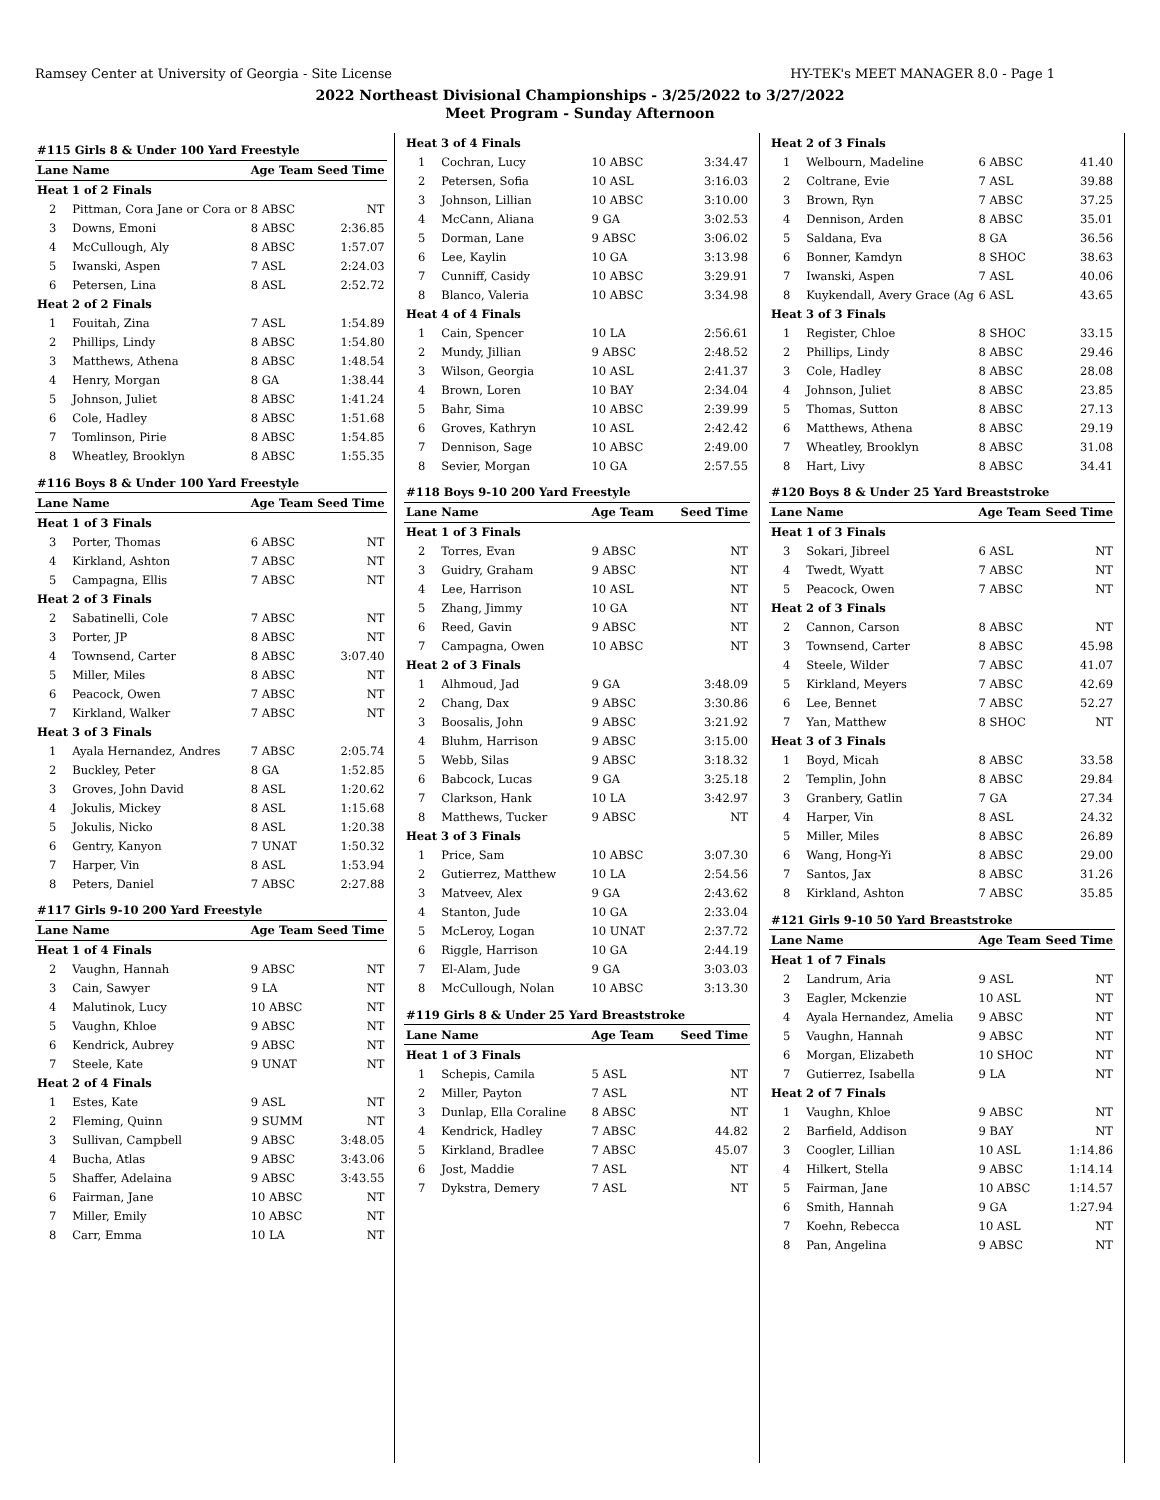Ramsey Center at University of Georgia - Site License HY-TEK's MEET MANAGER 8.0 - Page 1
2022 Northeast Divisional Championships - 3/25/2022 to 3/27/2022
Meet Program - Sunday Afternoon
| #115 Girls 8 & Under 100 Yard Freestyle | | | |
| Lane | Name | Age Team | Seed Time |
| Heat 1 of 2 Finals | | | |
| 2 | Pittman, Cora Jane or Cora or | 8 ABSC | NT |
| 3 | Downs, Emoni | 8 ABSC | 2:36.85 |
| 4 | McCullough, Aly | 8 ABSC | 1:57.07 |
| 5 | Iwanski, Aspen | 7 ASL | 2:24.03 |
| 6 | Petersen, Lina | 8 ASL | 2:52.72 |
| Heat 2 of 2 Finals | | | |
| 1 | Fouitah, Zina | 7 ASL | 1:54.89 |
| 2 | Phillips, Lindy | 8 ABSC | 1:54.80 |
| 3 | Matthews, Athena | 8 ABSC | 1:48.54 |
| 4 | Henry, Morgan | 8 GA | 1:38.44 |
| 5 | Johnson, Juliet | 8 ABSC | 1:41.24 |
| 6 | Cole, Hadley | 8 ABSC | 1:51.68 |
| 7 | Tomlinson, Pirie | 8 ABSC | 1:54.85 |
| 8 | Wheatley, Brooklyn | 8 ABSC | 1:55.35 |
| #116 Boys 8 & Under 100 Yard Freestyle | | | |
| Lane | Name | Age Team | Seed Time |
| Heat 1 of 3 Finals | | | |
| 3 | Porter, Thomas | 6 ABSC | NT |
| 4 | Kirkland, Ashton | 7 ABSC | NT |
| 5 | Campagna, Ellis | 7 ABSC | NT |
| Heat 2 of 3 Finals | | | |
| 2 | Sabatinelli, Cole | 7 ABSC | NT |
| 3 | Porter, JP | 8 ABSC | NT |
| 4 | Townsend, Carter | 8 ABSC | 3:07.40 |
| 5 | Miller, Miles | 8 ABSC | NT |
| 6 | Peacock, Owen | 7 ABSC | NT |
| 7 | Kirkland, Walker | 7 ABSC | NT |
| Heat 3 of 3 Finals | | | |
| 1 | Ayala Hernandez, Andres | 7 ABSC | 2:05.74 |
| 2 | Buckley, Peter | 8 GA | 1:52.85 |
| 3 | Groves, John David | 8 ASL | 1:20.62 |
| 4 | Jokulis, Mickey | 8 ASL | 1:15.68 |
| 5 | Jokulis, Nicko | 8 ASL | 1:20.38 |
| 6 | Gentry, Kanyon | 7 UNAT | 1:50.32 |
| 7 | Harper, Vin | 8 ASL | 1:53.94 |
| 8 | Peters, Daniel | 7 ABSC | 2:27.88 |
| #117 Girls 9-10 200 Yard Freestyle | | | |
| Lane | Name | Age Team | Seed Time |
| Heat 1 of 4 Finals | | | |
| 2 | Vaughn, Hannah | 9 ABSC | NT |
| 3 | Cain, Sawyer | 9 LA | NT |
| 4 | Malutinok, Lucy | 10 ABSC | NT |
| 5 | Vaughn, Khloe | 9 ABSC | NT |
| 6 | Kendrick, Aubrey | 9 ABSC | NT |
| 7 | Steele, Kate | 9 UNAT | NT |
| Heat 2 of 4 Finals | | | |
| 1 | Estes, Kate | 9 ASL | NT |
| 2 | Fleming, Quinn | 9 SUMM | NT |
| 3 | Sullivan, Campbell | 9 ABSC | 3:48.05 |
| 4 | Bucha, Atlas | 9 ABSC | 3:43.06 |
| 5 | Shaffer, Adelaina | 9 ABSC | 3:43.55 |
| 6 | Fairman, Jane | 10 ABSC | NT |
| 7 | Miller, Emily | 10 ABSC | NT |
| 8 | Carr, Emma | 10 LA | NT |
| Heat 3 of 4 Finals | | | |
| 1 | Cochran, Lucy | 10 ABSC | 3:34.47 |
| 2 | Petersen, Sofia | 10 ASL | 3:16.03 |
| 3 | Johnson, Lillian | 10 ABSC | 3:10.00 |
| 4 | McCann, Aliana | 9 GA | 3:02.53 |
| 5 | Dorman, Lane | 9 ABSC | 3:06.02 |
| 6 | Lee, Kaylin | 10 GA | 3:13.98 |
| 7 | Cunniff, Casidy | 10 ABSC | 3:29.91 |
| 8 | Blanco, Valeria | 10 ABSC | 3:34.98 |
| Heat 4 of 4 Finals | | | |
| 1 | Cain, Spencer | 10 LA | 2:56.61 |
| 2 | Mundy, Jillian | 9 ABSC | 2:48.52 |
| 3 | Wilson, Georgia | 10 ASL | 2:41.37 |
| 4 | Brown, Loren | 10 BAY | 2:34.04 |
| 5 | Bahr, Sima | 10 ABSC | 2:39.99 |
| 6 | Groves, Kathryn | 10 ASL | 2:42.42 |
| 7 | Dennison, Sage | 10 ABSC | 2:49.00 |
| 8 | Sevier, Morgan | 10 GA | 2:57.55 |
| #118 Boys 9-10 200 Yard Freestyle | | | |
| Lane | Name | Age Team | Seed Time |
| Heat 1 of 3 Finals | | | |
| 2 | Torres, Evan | 9 ABSC | NT |
| 3 | Guidry, Graham | 9 ABSC | NT |
| 4 | Lee, Harrison | 10 ASL | NT |
| 5 | Zhang, Jimmy | 10 GA | NT |
| 6 | Reed, Gavin | 9 ABSC | NT |
| 7 | Campagna, Owen | 10 ABSC | NT |
| Heat 2 of 3 Finals | | | |
| 1 | Alhmoud, Jad | 9 GA | 3:48.09 |
| 2 | Chang, Dax | 9 ABSC | 3:30.86 |
| 3 | Boosalis, John | 9 ABSC | 3:21.92 |
| 4 | Bluhm, Harrison | 9 ABSC | 3:15.00 |
| 5 | Webb, Silas | 9 ABSC | 3:18.32 |
| 6 | Babcock, Lucas | 9 GA | 3:25.18 |
| 7 | Clarkson, Hank | 10 LA | 3:42.97 |
| 8 | Matthews, Tucker | 9 ABSC | NT |
| Heat 3 of 3 Finals | | | |
| 1 | Price, Sam | 10 ABSC | 3:07.30 |
| 2 | Gutierrez, Matthew | 10 LA | 2:54.56 |
| 3 | Matveev, Alex | 9 GA | 2:43.62 |
| 4 | Stanton, Jude | 10 GA | 2:33.04 |
| 5 | McLeroy, Logan | 10 UNAT | 2:37.72 |
| 6 | Riggle, Harrison | 10 GA | 2:44.19 |
| 7 | El-Alam, Jude | 9 GA | 3:03.03 |
| 8 | McCullough, Nolan | 10 ABSC | 3:13.30 |
| #119 Girls 8 & Under 25 Yard Breaststroke | | | |
| Lane | Name | Age Team | Seed Time |
| Heat 1 of 3 Finals | | | |
| 1 | Schepis, Camila | 5 ASL | NT |
| 2 | Miller, Payton | 7 ASL | NT |
| 3 | Dunlap, Ella Coraline | 8 ABSC | NT |
| 4 | Kendrick, Hadley | 7 ABSC | 44.82 |
| 5 | Kirkland, Bradlee | 7 ABSC | 45.07 |
| 6 | Jost, Maddie | 7 ASL | NT |
| 7 | Dykstra, Demery | 7 ASL | NT |
| Heat 2 of 3 Finals | | | |
| 1 | Welbourn, Madeline | 6 ABSC | 41.40 |
| 2 | Coltrane, Evie | 7 ASL | 39.88 |
| 3 | Brown, Ryn | 7 ABSC | 37.25 |
| 4 | Dennison, Arden | 8 ABSC | 35.01 |
| 5 | Saldana, Eva | 8 GA | 36.56 |
| 6 | Bonner, Kamdyn | 8 SHOC | 38.63 |
| 7 | Iwanski, Aspen | 7 ASL | 40.06 |
| 8 | Kuykendall, Avery Grace (Ag | 6 ASL | 43.65 |
| Heat 3 of 3 Finals | | | |
| 1 | Register, Chloe | 8 SHOC | 33.15 |
| 2 | Phillips, Lindy | 8 ABSC | 29.46 |
| 3 | Cole, Hadley | 8 ABSC | 28.08 |
| 4 | Johnson, Juliet | 8 ABSC | 23.85 |
| 5 | Thomas, Sutton | 8 ABSC | 27.13 |
| 6 | Matthews, Athena | 8 ABSC | 29.19 |
| 7 | Wheatley, Brooklyn | 8 ABSC | 31.08 |
| 8 | Hart, Livy | 8 ABSC | 34.41 |
| #120 Boys 8 & Under 25 Yard Breaststroke | | | |
| Lane | Name | Age Team | Seed Time |
| Heat 1 of 3 Finals | | | |
| 3 | Sokari, Jibreel | 6 ASL | NT |
| 4 | Twedt, Wyatt | 7 ABSC | NT |
| 5 | Peacock, Owen | 7 ABSC | NT |
| Heat 2 of 3 Finals | | | |
| 2 | Cannon, Carson | 8 ABSC | NT |
| 3 | Townsend, Carter | 8 ABSC | 45.98 |
| 4 | Steele, Wilder | 7 ABSC | 41.07 |
| 5 | Kirkland, Meyers | 7 ABSC | 42.69 |
| 6 | Lee, Bennet | 7 ABSC | 52.27 |
| 7 | Yan, Matthew | 8 SHOC | NT |
| Heat 3 of 3 Finals | | | |
| 1 | Boyd, Micah | 8 ABSC | 33.58 |
| 2 | Templin, John | 8 ABSC | 29.84 |
| 3 | Granbery, Gatlin | 7 GA | 27.34 |
| 4 | Harper, Vin | 8 ASL | 24.32 |
| 5 | Miller, Miles | 8 ABSC | 26.89 |
| 6 | Wang, Hong-Yi | 8 ABSC | 29.00 |
| 7 | Santos, Jax | 8 ABSC | 31.26 |
| 8 | Kirkland, Ashton | 7 ABSC | 35.85 |
| #121 Girls 9-10 50 Yard Breaststroke | | | |
| Lane | Name | Age Team | Seed Time |
| Heat 1 of 7 Finals | | | |
| 2 | Landrum, Aria | 9 ASL | NT |
| 3 | Eagler, Mckenzie | 10 ASL | NT |
| 4 | Ayala Hernandez, Amelia | 9 ABSC | NT |
| 5 | Vaughn, Hannah | 9 ABSC | NT |
| 6 | Morgan, Elizabeth | 10 SHOC | NT |
| 7 | Gutierrez, Isabella | 9 LA | NT |
| Heat 2 of 7 Finals | | | |
| 1 | Vaughn, Khloe | 9 ABSC | NT |
| 2 | Barfield, Addison | 9 BAY | NT |
| 3 | Coogler, Lillian | 10 ASL | 1:14.86 |
| 4 | Hilkert, Stella | 9 ABSC | 1:14.14 |
| 5 | Fairman, Jane | 10 ABSC | 1:14.57 |
| 6 | Smith, Hannah | 9 GA | 1:27.94 |
| 7 | Koehn, Rebecca | 10 ASL | NT |
| 8 | Pan, Angelina | 9 ABSC | NT |